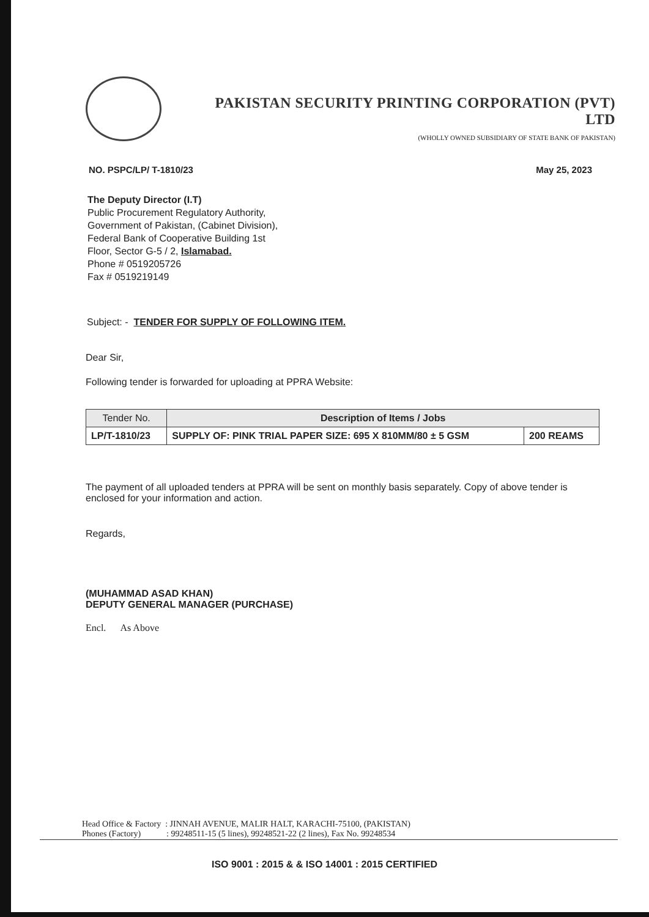PAKISTAN SECURITY PRINTING CORPORATION (PVT) LTD
(WHOLLY OWNED SUBSIDIARY OF STATE BANK OF PAKISTAN)
NO. PSPC/LP/ T-1810/23 May 25, 2023
The Deputy Director (I.T)
Public Procurement Regulatory Authority,
Government of Pakistan, (Cabinet Division),
Federal Bank of Cooperative Building 1st
Floor, Sector G-5 / 2, Islamabad.
Phone # 0519205726
Fax # 0519219149
Subject: - TENDER FOR SUPPLY OF FOLLOWING ITEM.
Dear Sir,
Following tender is forwarded for uploading at PPRA Website:
| Tender No. | Description of Items / Jobs | |
| --- | --- | --- |
| LP/T-1810/23 | SUPPLY OF: PINK TRIAL PAPER SIZE: 695 X 810MM/80 ± 5 GSM | 200 REAMS |
The payment of all uploaded tenders at PPRA will be sent on monthly basis separately. Copy of above tender is enclosed for your information and action.
Regards,
(MUHAMMAD ASAD KHAN)
DEPUTY GENERAL MANAGER (PURCHASE)
Encl. As Above
Head Office & Factory : JINNAH AVENUE, MALIR HALT, KARACHI-75100, (PAKISTAN)
Phones (Factory) : 99248511-15 (5 lines), 99248521-22 (2 lines), Fax No. 99248534
ISO 9001 : 2015 & & ISO 14001 : 2015 CERTIFIED